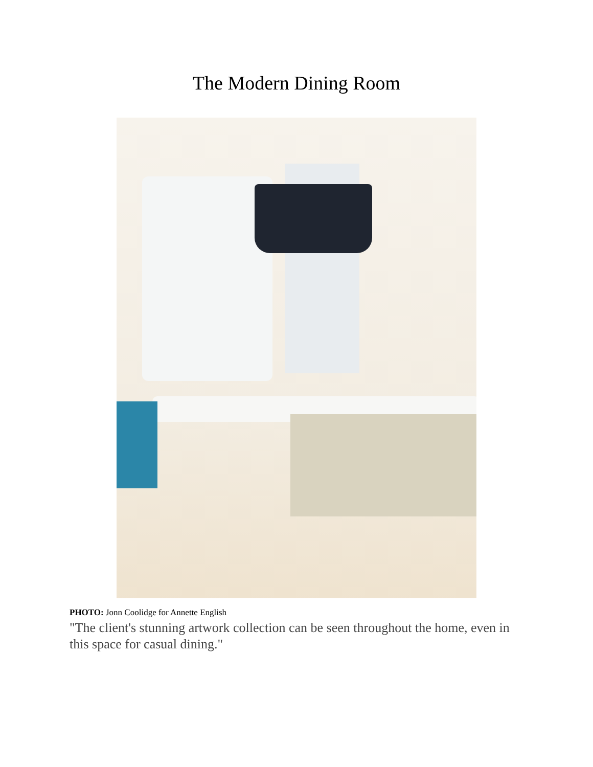The Modern Dining Room
PHOTO: Jonn Coolidge for Annette English
"The client's stunning artwork collection can be seen throughout the home, even in this space for casual dining."